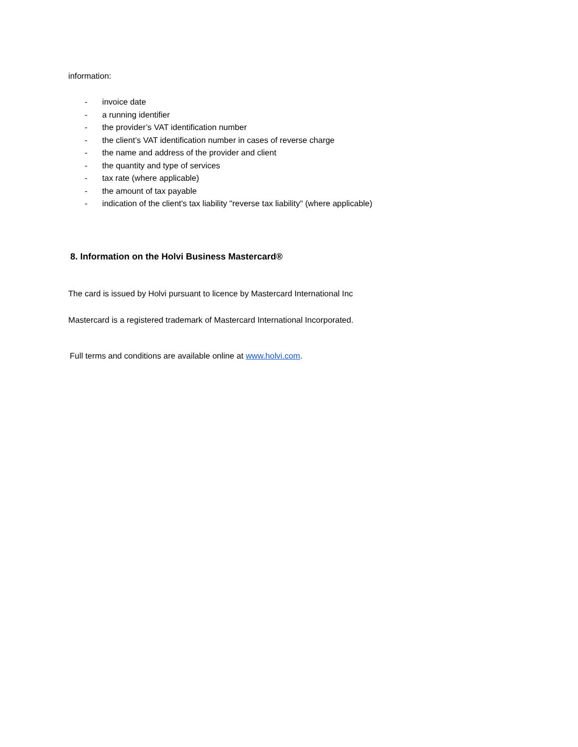information:
- invoice date
- a running identifier
- the provider’s VAT identification number
- the client’s VAT identification number in cases of reverse charge
- the name and address of the provider and client
- the quantity and type of services
- tax rate (where applicable)
- the amount of tax payable
- indication of the client's tax liability "reverse tax liability" (where applicable)
8. Information on the Holvi Business Mastercard®
The card is issued by Holvi pursuant to licence by Mastercard International Inc
Mastercard is a registered trademark of Mastercard International Incorporated.
Full terms and conditions are available online at www.holvi.com.